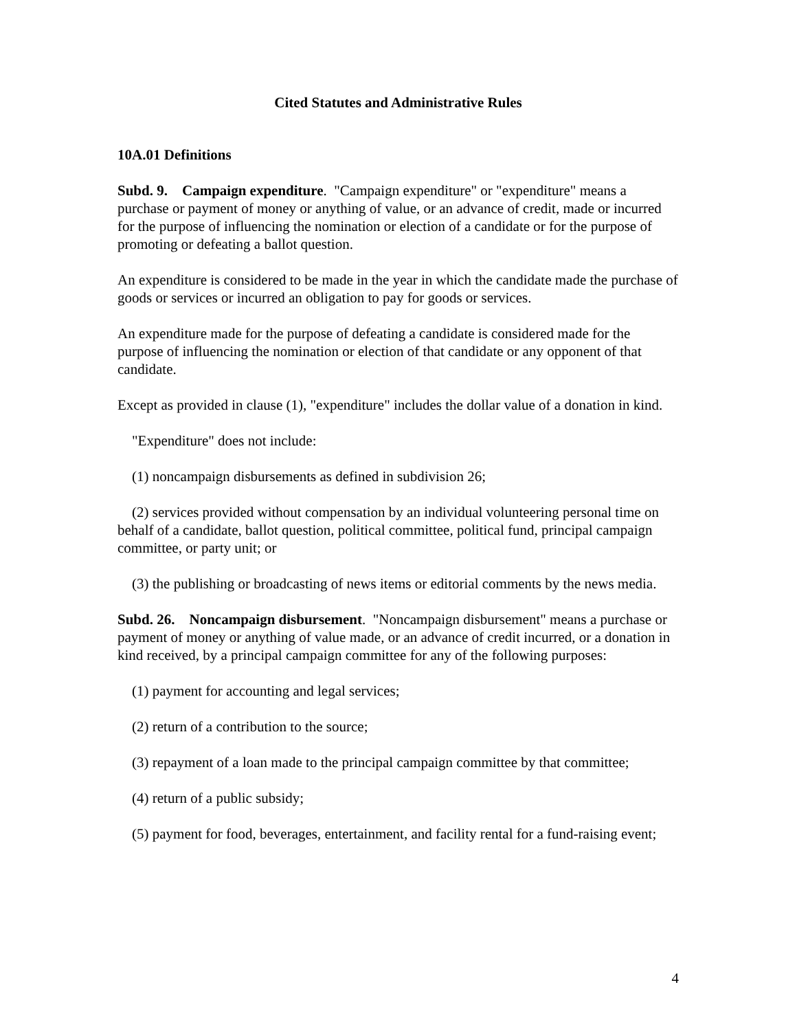Cited Statutes and Administrative Rules
10A.01 Definitions
Subd. 9. Campaign expenditure. "Campaign expenditure" or "expenditure" means a purchase or payment of money or anything of value, or an advance of credit, made or incurred for the purpose of influencing the nomination or election of a candidate or for the purpose of promoting or defeating a ballot question.
An expenditure is considered to be made in the year in which the candidate made the purchase of goods or services or incurred an obligation to pay for goods or services.
An expenditure made for the purpose of defeating a candidate is considered made for the purpose of influencing the nomination or election of that candidate or any opponent of that candidate.
Except as provided in clause (1), "expenditure" includes the dollar value of a donation in kind.
"Expenditure" does not include:
(1) noncampaign disbursements as defined in subdivision 26;
(2) services provided without compensation by an individual volunteering personal time on behalf of a candidate, ballot question, political committee, political fund, principal campaign committee, or party unit; or
(3) the publishing or broadcasting of news items or editorial comments by the news media.
Subd. 26. Noncampaign disbursement. "Noncampaign disbursement" means a purchase or payment of money or anything of value made, or an advance of credit incurred, or a donation in kind received, by a principal campaign committee for any of the following purposes:
(1) payment for accounting and legal services;
(2) return of a contribution to the source;
(3) repayment of a loan made to the principal campaign committee by that committee;
(4) return of a public subsidy;
(5) payment for food, beverages, entertainment, and facility rental for a fund-raising event;
4